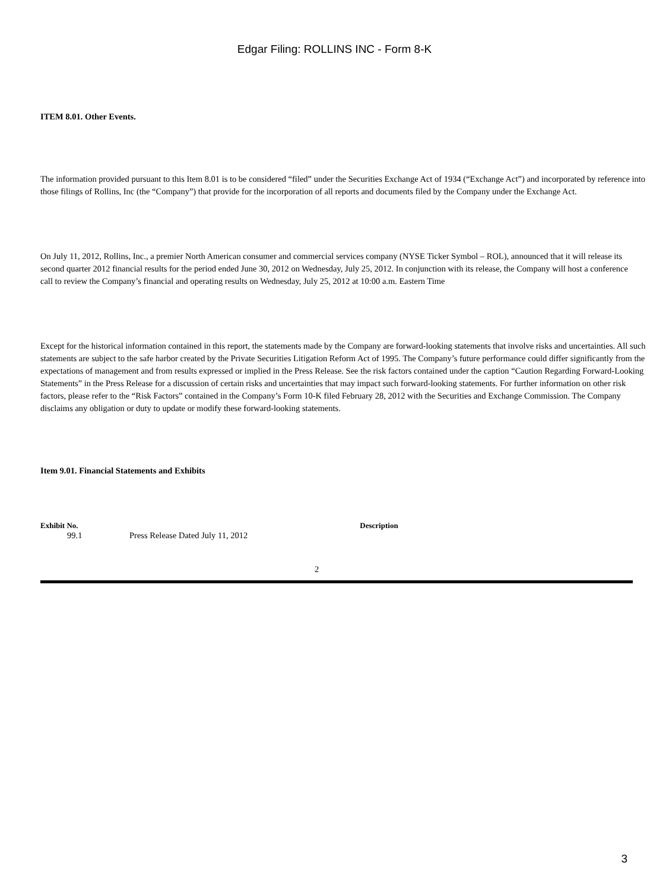Edgar Filing: ROLLINS INC - Form 8-K
ITEM 8.01. Other Events.
The information provided pursuant to this Item 8.01 is to be considered “filed” under the Securities Exchange Act of 1934 (“Exchange Act”) and incorporated by reference into those filings of Rollins, Inc (the “Company”) that provide for the incorporation of all reports and documents filed by the Company under the Exchange Act.
On July 11, 2012, Rollins, Inc., a premier North American consumer and commercial services company (NYSE Ticker Symbol – ROL), announced that it will release its second quarter 2012 financial results for the period ended June 30, 2012 on Wednesday, July 25, 2012. In conjunction with its release, the Company will host a conference call to review the Company’s financial and operating results on Wednesday, July 25, 2012 at 10:00 a.m. Eastern Time
Except for the historical information contained in this report, the statements made by the Company are forward-looking statements that involve risks and uncertainties. All such statements are subject to the safe harbor created by the Private Securities Litigation Reform Act of 1995. The Company’s future performance could differ significantly from the expectations of management and from results expressed or implied in the Press Release. See the risk factors contained under the caption “Caution Regarding Forward-Looking Statements” in the Press Release for a discussion of certain risks and uncertainties that may impact such forward-looking statements. For further information on other risk factors, please refer to the “Risk Factors” contained in the Company’s Form 10-K filed February 28, 2012 with the Securities and Exchange Commission. The Company disclaims any obligation or duty to update or modify these forward-looking statements.
Item 9.01. Financial Statements and Exhibits
| Exhibit No. | Description |
| --- | --- |
| 99.1 | Press Release Dated July 11, 2012 |
2
3